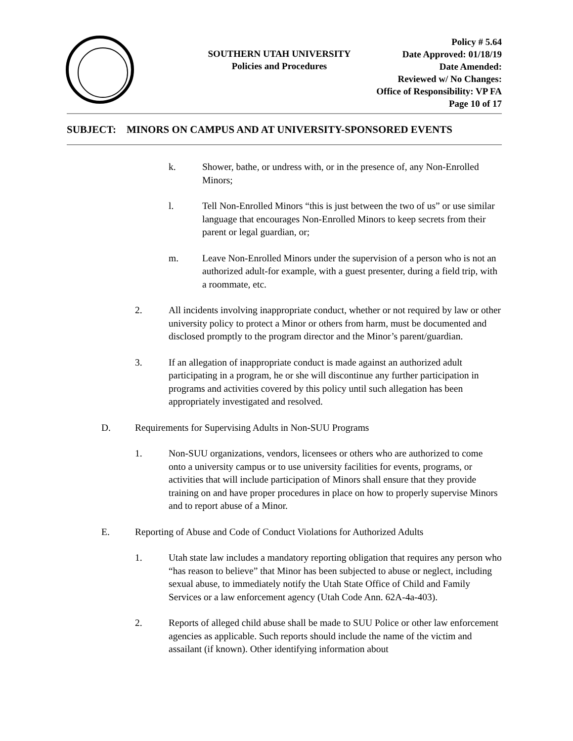SOUTHERN UTAH UNIVERSITY
Policies and Procedures
Policy # 5.64
Date Approved: 01/18/19
Date Amended:
Reviewed w/ No Changes:
Office of Responsibility: VP FA
Page 10 of 17
SUBJECT: MINORS ON CAMPUS AND AT UNIVERSITY-SPONSORED EVENTS
k. Shower, bathe, or undress with, or in the presence of, any Non-Enrolled Minors;
l. Tell Non-Enrolled Minors “this is just between the two of us” or use similar language that encourages Non-Enrolled Minors to keep secrets from their parent or legal guardian, or;
m. Leave Non-Enrolled Minors under the supervision of a person who is not an authorized adult-for example, with a guest presenter, during a field trip, with a roommate, etc.
2. All incidents involving inappropriate conduct, whether or not required by law or other university policy to protect a Minor or others from harm, must be documented and disclosed promptly to the program director and the Minor’s parent/guardian.
3. If an allegation of inappropriate conduct is made against an authorized adult participating in a program, he or she will discontinue any further participation in programs and activities covered by this policy until such allegation has been appropriately investigated and resolved.
D. Requirements for Supervising Adults in Non-SUU Programs
1. Non-SUU organizations, vendors, licensees or others who are authorized to come onto a university campus or to use university facilities for events, programs, or activities that will include participation of Minors shall ensure that they provide training on and have proper procedures in place on how to properly supervise Minors and to report abuse of a Minor.
E. Reporting of Abuse and Code of Conduct Violations for Authorized Adults
1. Utah state law includes a mandatory reporting obligation that requires any person who “has reason to believe” that Minor has been subjected to abuse or neglect, including sexual abuse, to immediately notify the Utah State Office of Child and Family Services or a law enforcement agency (Utah Code Ann. 62A-4a-403).
2. Reports of alleged child abuse shall be made to SUU Police or other law enforcement agencies as applicable. Such reports should include the name of the victim and assailant (if known). Other identifying information about